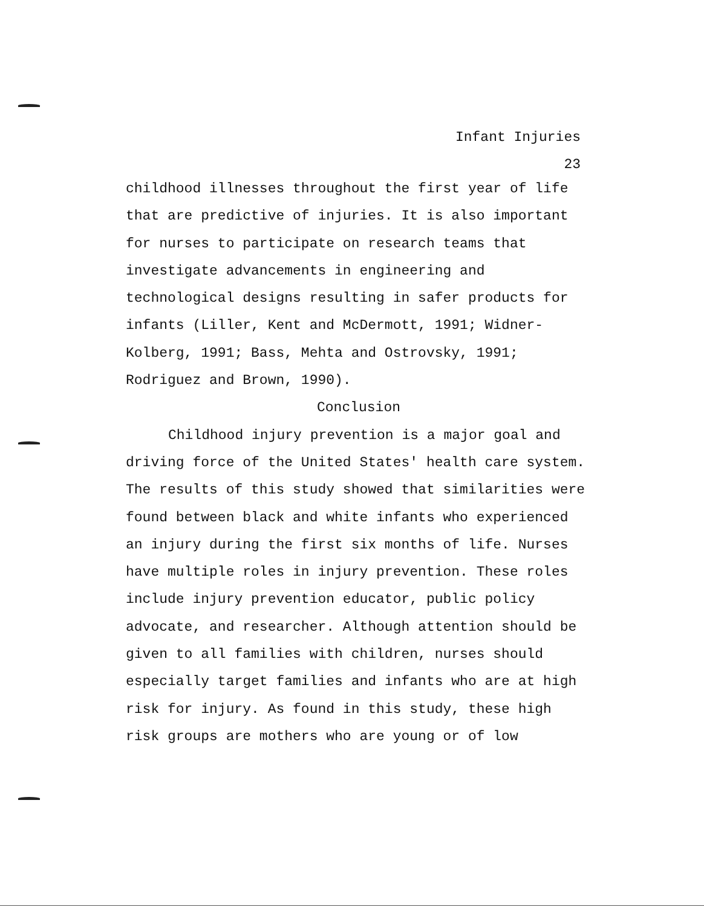Infant Injuries
23
childhood illnesses throughout the first year of life that are predictive of injuries. It is also important for nurses to participate on research teams that investigate advancements in engineering and technological designs resulting in safer products for infants (Liller, Kent and McDermott, 1991; Widner-Kolberg, 1991; Bass, Mehta and Ostrovsky, 1991; Rodriguez and Brown, 1990).
Conclusion
Childhood injury prevention is a major goal and driving force of the United States' health care system. The results of this study showed that similarities were found between black and white infants who experienced an injury during the first six months of life. Nurses have multiple roles in injury prevention. These roles include injury prevention educator, public policy advocate, and researcher. Although attention should be given to all families with children, nurses should especially target families and infants who are at high risk for injury. As found in this study, these high risk groups are mothers who are young or of low